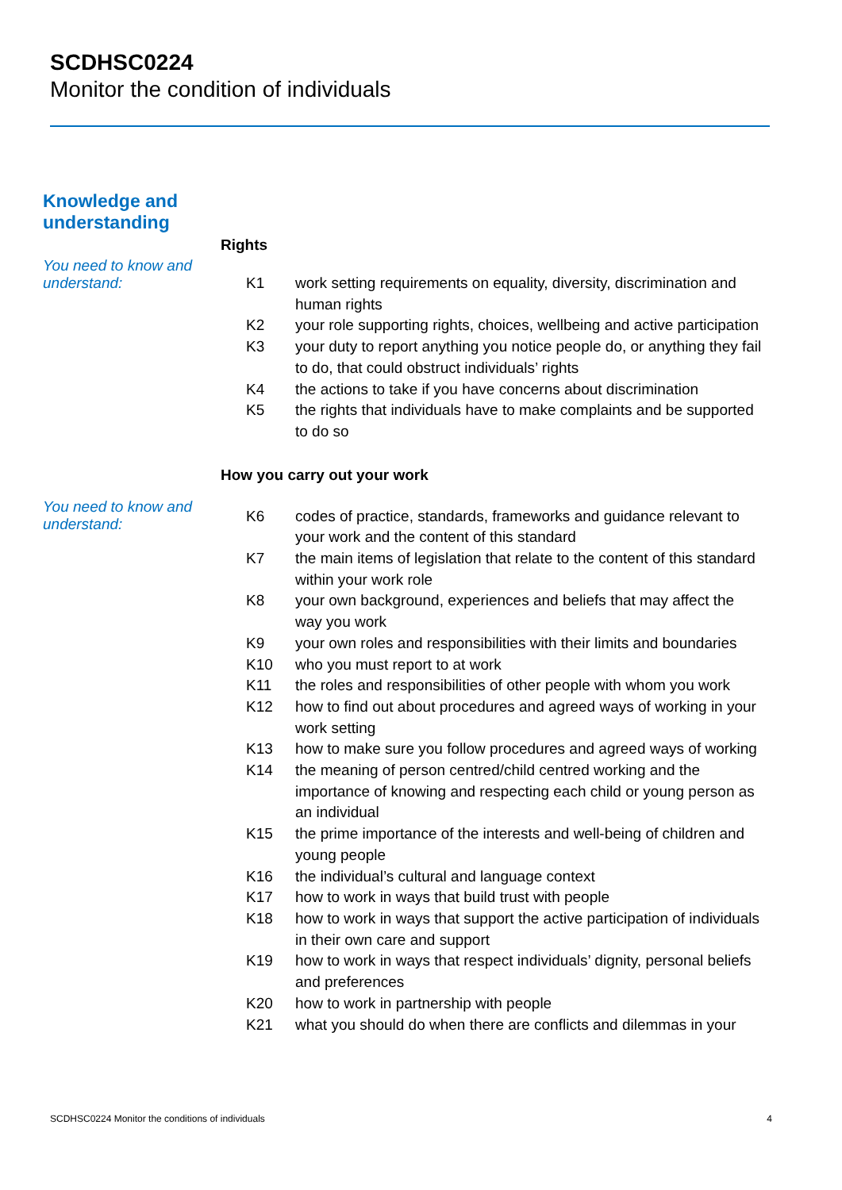SCDHSC0224
Monitor the condition of individuals
Knowledge and
understanding
Rights
You need to know and understand:
| K1 | work setting requirements on equality, diversity, discrimination and human rights |
| K2 | your role supporting rights, choices, wellbeing and active participation |
| K3 | your duty to report anything you notice people do, or anything they fail to do, that could obstruct individuals’ rights |
| K4 | the actions to take if you have concerns about discrimination |
| K5 | the rights that individuals have to make complaints and be supported to do so |
How you carry out your work
You need to know and understand:
| K6 | codes of practice, standards, frameworks and guidance relevant to your work and the content of this standard |
| K7 | the main items of legislation that relate to the content of this standard within your work role |
| K8 | your own background, experiences and beliefs that may affect the way you work |
| K9 | your own roles and responsibilities with their limits and boundaries |
| K10 | who you must report to at work |
| K11 | the roles and responsibilities of other people with whom you work |
| K12 | how to find out about procedures and agreed ways of working in your work setting |
| K13 | how to make sure you follow procedures and agreed ways of working |
| K14 | the meaning of person centred/child centred working and the importance of knowing and respecting each child or young person as an individual |
| K15 | the prime importance of the interests and well-being of children and young people |
| K16 | the individual’s cultural and language context |
| K17 | how to work in ways that build trust with people |
| K18 | how to work in ways that support the active participation of individuals in their own care and support |
| K19 | how to work in ways that respect individuals’ dignity, personal beliefs and preferences |
| K20 | how to work in partnership with people |
| K21 | what you should do when there are conflicts and dilemmas in your |
SCDHSC0224 Monitor the conditions of individuals 4